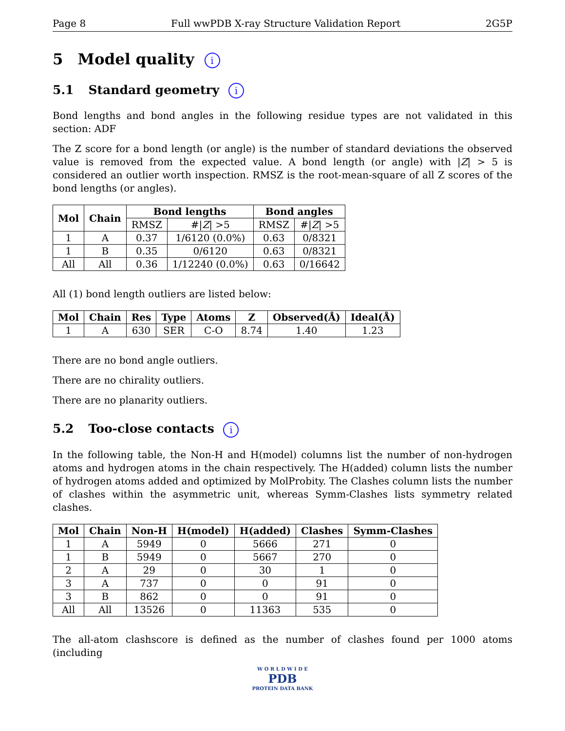Page 8 Full wwPDB X-ray Structure Validation Report 2G5P
5 Model quality i
5.1 Standard geometry i
Bond lengths and bond angles in the following residue types are not validated in this section: ADF
The Z score for a bond length (or angle) is the number of standard deviations the observed value is removed from the expected value. A bond length (or angle) with |Z| > 5 is considered an outlier worth inspection. RMSZ is the root-mean-square of all Z scores of the bond lengths (or angles).
| Mol | Chain | Bond lengths | | Bond angles | |
| --- | --- | --- | --- | --- | --- |
| | | RMSZ | #/ Z / >5 | RMSZ | #/ Z / >5 |
| 1 | A | 0.37 | 1/6120 (0.0%) | 0.63 | 0/8321 |
| 1 | B | 0.35 | 0/6120 | 0.63 | 0/8321 |
| All | All | 0.36 | 1/12240 (0.0%) | 0.63 | 0/16642 |
All (1) bond length outliers are listed below:
| Mol | Chain | Res | Type | Atoms | Z | Observed(Å) | Ideal(Å) |
| --- | --- | --- | --- | --- | --- | --- | --- |
| 1 | A | 630 | SER | C-O | 8.74 | 1.40 | 1.23 |
There are no bond angle outliers.
There are no chirality outliers.
There are no planarity outliers.
5.2 Too-close contacts i
In the following table, the Non-H and H(model) columns list the number of non-hydrogen atoms and hydrogen atoms in the chain respectively. The H(added) column lists the number of hydrogen atoms added and optimized by MolProbity. The Clashes column lists the number of clashes within the asymmetric unit, whereas Symm-Clashes lists symmetry related clashes.
| Mol | Chain | Non-H | H(model) | H(added) | Clashes | Symm-Clashes |
| --- | --- | --- | --- | --- | --- | --- |
| 1 | A | 5949 | 0 | 5666 | 271 | 0 |
| 1 | B | 5949 | 0 | 5667 | 270 | 0 |
| 2 | A | 29 | 0 | 30 | 1 | 0 |
| 3 | A | 737 | 0 | 0 | 91 | 0 |
| 3 | B | 862 | 0 | 0 | 91 | 0 |
| All | All | 13526 | 0 | 11363 | 535 | 0 |
The all-atom clashscore is defined as the number of clashes found per 1000 atoms (including
W O R L D W I D E
PDB
PROTEIN DATA BANK